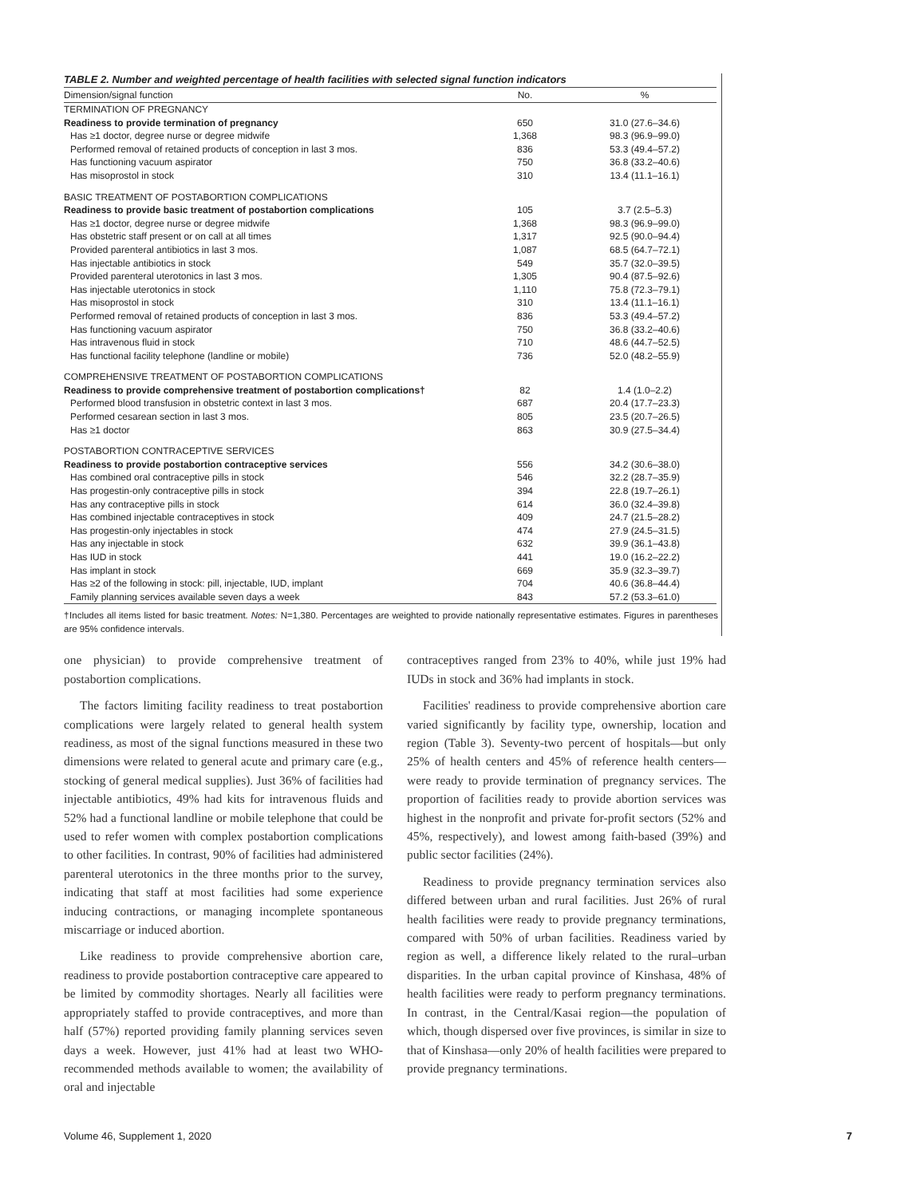TABLE 2. Number and weighted percentage of health facilities with selected signal function indicators
| Dimension/signal function | No. | % |
| --- | --- | --- |
| TERMINATION OF PREGNANCY | | |
| Readiness to provide termination of pregnancy | 650 | 31.0 (27.6–34.6) |
| Has ≥1 doctor, degree nurse or degree midwife | 1,368 | 98.3 (96.9–99.0) |
| Performed removal of retained products of conception in last 3 mos. | 836 | 53.3 (49.4–57.2) |
| Has functioning vacuum aspirator | 750 | 36.8 (33.2–40.6) |
| Has misoprostol in stock | 310 | 13.4 (11.1–16.1) |
| BASIC TREATMENT OF POSTABORTION COMPLICATIONS | | |
| Readiness to provide basic treatment of postabortion complications | 105 | 3.7 (2.5–5.3) |
| Has ≥1 doctor, degree nurse or degree midwife | 1,368 | 98.3 (96.9–99.0) |
| Has obstetric staff present or on call at all times | 1,317 | 92.5 (90.0–94.4) |
| Provided parenteral antibiotics in last 3 mos. | 1,087 | 68.5 (64.7–72.1) |
| Has injectable antibiotics in stock | 549 | 35.7 (32.0–39.5) |
| Provided parenteral uterotonics in last 3 mos. | 1,305 | 90.4 (87.5–92.6) |
| Has injectable uterotonics in stock | 1,110 | 75.8 (72.3–79.1) |
| Has misoprostol in stock | 310 | 13.4 (11.1–16.1) |
| Performed removal of retained products of conception in last 3 mos. | 836 | 53.3 (49.4–57.2) |
| Has functioning vacuum aspirator | 750 | 36.8 (33.2–40.6) |
| Has intravenous fluid in stock | 710 | 48.6 (44.7–52.5) |
| Has functional facility telephone (landline or mobile) | 736 | 52.0 (48.2–55.9) |
| COMPREHENSIVE TREATMENT OF POSTABORTION COMPLICATIONS | | |
| Readiness to provide comprehensive treatment of postabortion complications† | 82 | 1.4 (1.0–2.2) |
| Performed blood transfusion in obstetric context in last 3 mos. | 687 | 20.4 (17.7–23.3) |
| Performed cesarean section in last 3 mos. | 805 | 23.5 (20.7–26.5) |
| Has ≥1 doctor | 863 | 30.9 (27.5–34.4) |
| POSTABORTION CONTRACEPTIVE SERVICES | | |
| Readiness to provide postabortion contraceptive services | 556 | 34.2 (30.6–38.0) |
| Has combined oral contraceptive pills in stock | 546 | 32.2 (28.7–35.9) |
| Has progestin-only contraceptive pills in stock | 394 | 22.8 (19.7–26.1) |
| Has any contraceptive pills in stock | 614 | 36.0 (32.4–39.8) |
| Has combined injectable contraceptives in stock | 409 | 24.7 (21.5–28.2) |
| Has progestin-only injectables in stock | 474 | 27.9 (24.5–31.5) |
| Has any injectable in stock | 632 | 39.9 (36.1–43.8) |
| Has IUD in stock | 441 | 19.0 (16.2–22.2) |
| Has implant in stock | 669 | 35.9 (32.3–39.7) |
| Has ≥2 of the following in stock: pill, injectable, IUD, implant | 704 | 40.6 (36.8–44.4) |
| Family planning services available seven days a week | 843 | 57.2 (53.3–61.0) |
†Includes all items listed for basic treatment. Notes: N=1,380. Percentages are weighted to provide nationally representative estimates. Figures in parentheses are 95% confidence intervals.
one physician) to provide comprehensive treatment of postabortion complications.
The factors limiting facility readiness to treat postabortion complications were largely related to general health system readiness, as most of the signal functions measured in these two dimensions were related to general acute and primary care (e.g., stocking of general medical supplies). Just 36% of facilities had injectable antibiotics, 49% had kits for intravenous fluids and 52% had a functional landline or mobile telephone that could be used to refer women with complex postabortion complications to other facilities. In contrast, 90% of facilities had administered parenteral uterotonics in the three months prior to the survey, indicating that staff at most facilities had some experience inducing contractions, or managing incomplete spontaneous miscarriage or induced abortion.
Like readiness to provide comprehensive abortion care, readiness to provide postabortion contraceptive care appeared to be limited by commodity shortages. Nearly all facilities were appropriately staffed to provide contraceptives, and more than half (57%) reported providing family planning services seven days a week. However, just 41% had at least two WHO-recommended methods available to women; the availability of oral and injectable
contraceptives ranged from 23% to 40%, while just 19% had IUDs in stock and 36% had implants in stock.
Facilities' readiness to provide comprehensive abortion care varied significantly by facility type, ownership, location and region (Table 3). Seventy-two percent of hospitals—but only 25% of health centers and 45% of reference health centers—were ready to provide termination of pregnancy services. The proportion of facilities ready to provide abortion services was highest in the nonprofit and private for-profit sectors (52% and 45%, respectively), and lowest among faith-based (39%) and public sector facilities (24%).
Readiness to provide pregnancy termination services also differed between urban and rural facilities. Just 26% of rural health facilities were ready to provide pregnancy terminations, compared with 50% of urban facilities. Readiness varied by region as well, a difference likely related to the rural–urban disparities. In the urban capital province of Kinshasa, 48% of health facilities were ready to perform pregnancy terminations. In contrast, in the Central/Kasai region—the population of which, though dispersed over five provinces, is similar in size to that of Kinshasa—only 20% of health facilities were prepared to provide pregnancy terminations.
Volume 46, Supplement 1, 2020 7